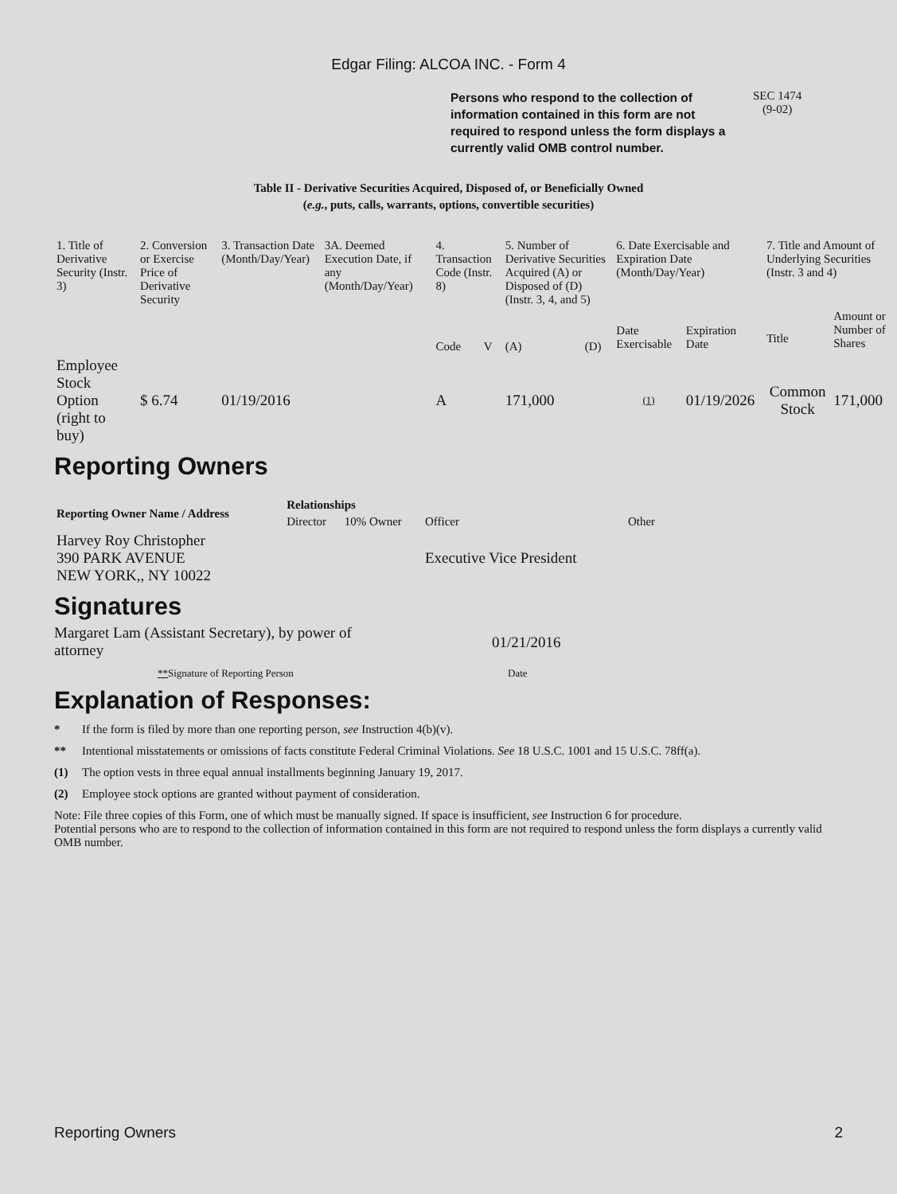Edgar Filing: ALCOA INC. - Form 4
Persons who respond to the collection of information contained in this form are not required to respond unless the form displays a currently valid OMB control number.
SEC 1474
(9-02)
Table II - Derivative Securities Acquired, Disposed of, or Beneficially Owned
(e.g., puts, calls, warrants, options, convertible securities)
| 1. Title of Derivative Security (Instr. 3) | 2. Conversion or Exercise Price of Derivative Security | 3. Transaction Date (Month/Day/Year) | 3A. Deemed Execution Date, if any (Month/Day/Year) | 4. Transaction Code (Instr. 8) | | 5. Number of Derivative Securities Acquired (A) or Disposed of (D) (Instr. 3, 4, and 5) | | 6. Date Exercisable and Expiration Date (Month/Day/Year) | | 7. Title and Amount of Underlying Securities (Instr. 3 and 4) | |
| --- | --- | --- | --- | --- | --- | --- | --- | --- | --- | --- | --- |
| | | | | Code | V | (A) | (D) | Date Exercisable | Expiration Date | Title | Amount or Number of Shares |
| Employee Stock Option (right to buy) | $ 6.74 | 01/19/2016 | | A | | 171,000 | | (1) | 01/19/2026 | Common Stock | 171,000 |
Reporting Owners
| Reporting Owner Name / Address | Relationships | | | |
| --- | --- | --- | --- | --- |
| | Director | 10% Owner | Officer | Other |
| Harvey Roy Christopher 390 PARK AVENUE NEW YORK,, NY 10022 | | | Executive Vice President | |
Signatures
Margaret Lam (Assistant Secretary), by power of attorney
01/21/2016
**Signature of Reporting Person Date
Explanation of Responses:
* If the form is filed by more than one reporting person, see Instruction 4(b)(v).
** Intentional misstatements or omissions of facts constitute Federal Criminal Violations. See 18 U.S.C. 1001 and 15 U.S.C. 78ff(a).
(1) The option vests in three equal annual installments beginning January 19, 2017.
(2) Employee stock options are granted without payment of consideration.
Note: File three copies of this Form, one of which must be manually signed. If space is insufficient, see Instruction 6 for procedure.
Potential persons who are to respond to the collection of information contained in this form are not required to respond unless the form displays a currently valid OMB number.
Reporting Owners 2